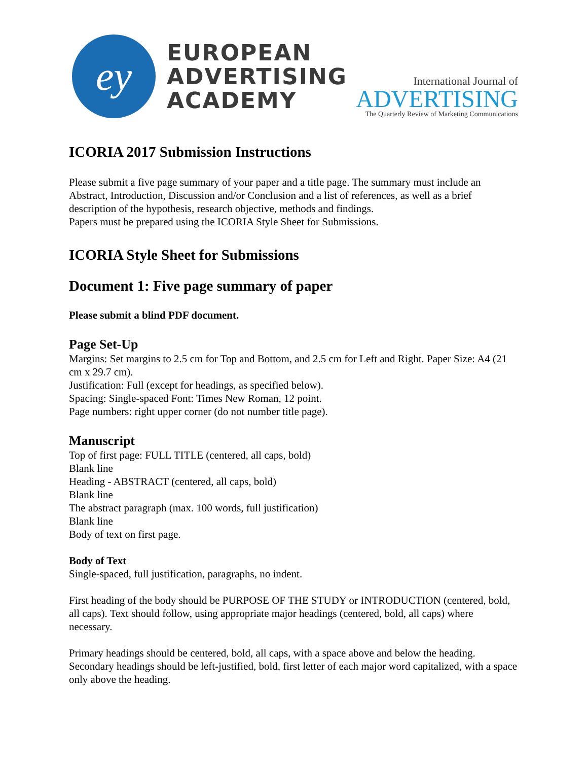ey
EUROPEAN
ADVERTISING
ACADEMY
International Journal of
ADVERTISING
The Quarterly Review of Marketing Communications
ICORIA 2017 Submission Instructions
Please submit a five page summary of your paper and a title page. The summary must include an Abstract, Introduction, Discussion and/or Conclusion and a list of references, as well as a brief description of the hypothesis, research objective, methods and findings.
Papers must be prepared using the ICORIA Style Sheet for Submissions.
ICORIA Style Sheet for Submissions
Document 1: Five page summary of paper
Please submit a blind PDF document.
Page Set-Up
Margins: Set margins to 2.5 cm for Top and Bottom, and 2.5 cm for Left and Right. Paper Size: A4 (21 cm x 29.7 cm).
Justification: Full (except for headings, as specified below).
Spacing: Single-spaced Font: Times New Roman, 12 point.
Page numbers: right upper corner (do not number title page).
Manuscript
Top of first page: FULL TITLE (centered, all caps, bold)
Blank line
Heading - ABSTRACT (centered, all caps, bold)
Blank line
The abstract paragraph (max. 100 words, full justification)
Blank line
Body of text on first page.
Body of Text
Single-spaced, full justification, paragraphs, no indent.
First heading of the body should be PURPOSE OF THE STUDY or INTRODUCTION (centered, bold, all caps). Text should follow, using appropriate major headings (centered, bold, all caps) where necessary.
Primary headings should be centered, bold, all caps, with a space above and below the heading. Secondary headings should be left-justified, bold, first letter of each major word capitalized, with a space only above the heading.